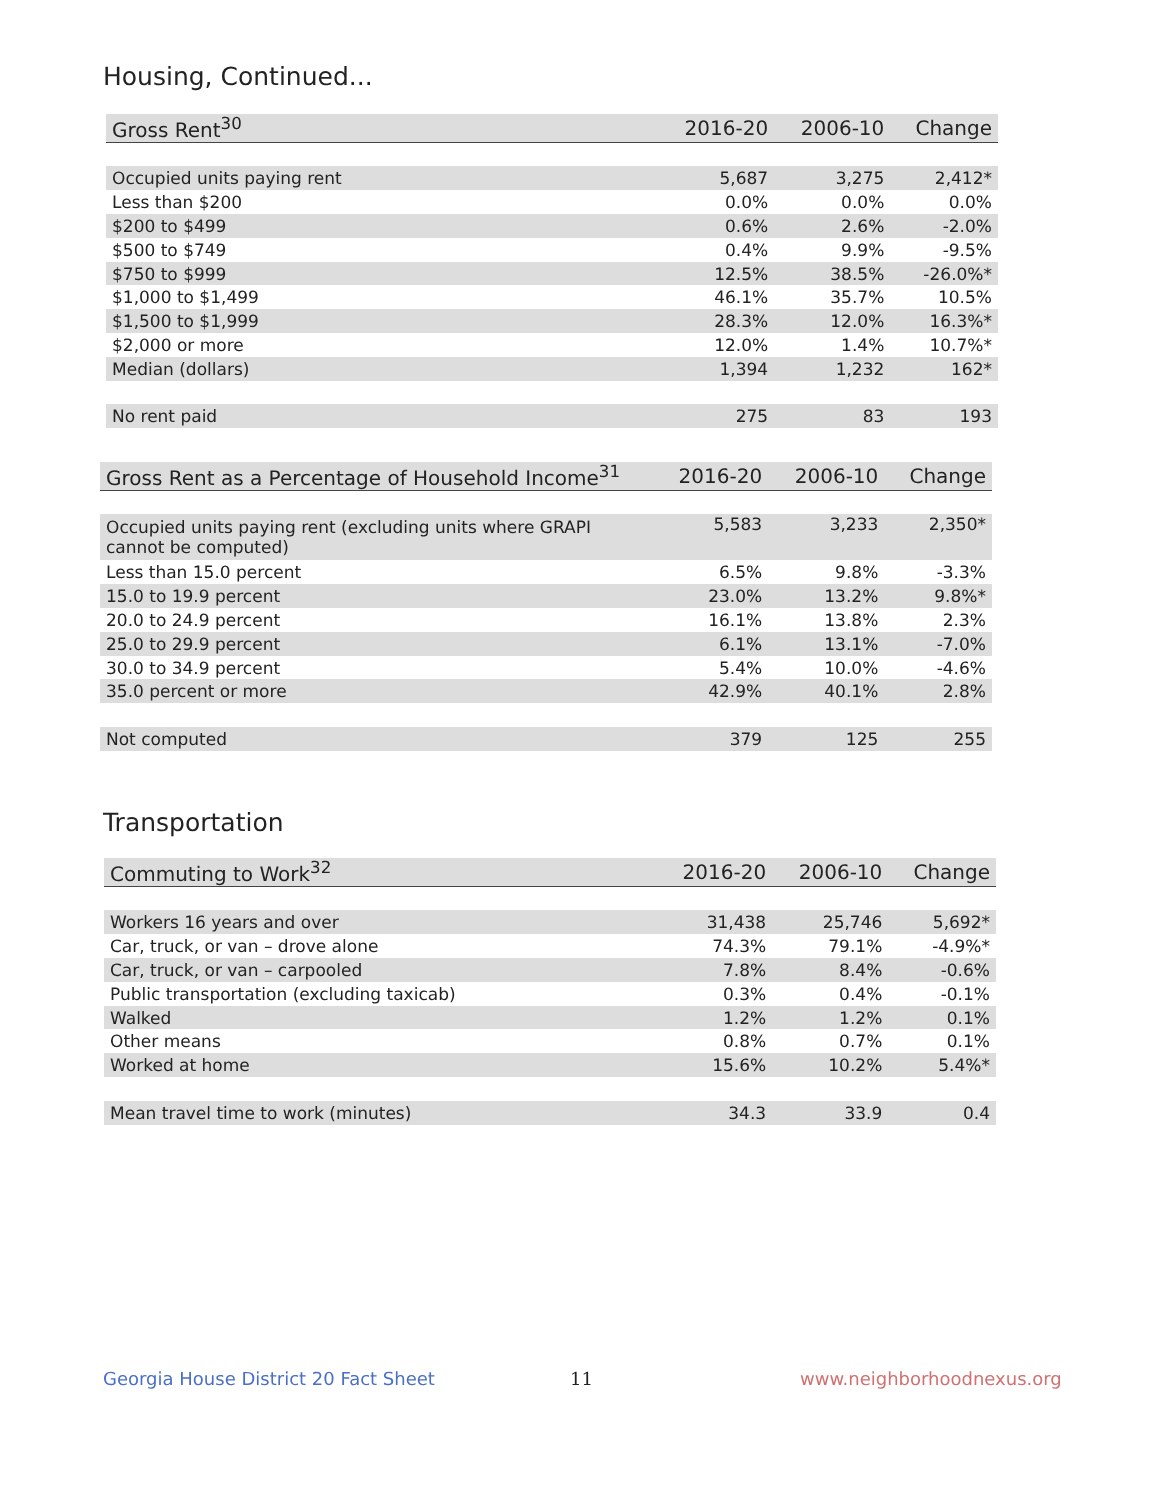Housing, Continued...
| Gross Rent<sup>30</sup> | 2016-20 | 2006-10 | Change |
| --- | --- | --- | --- |
| Occupied units paying rent | 5,687 | 3,275 | 2,412* |
| Less than $200 | 0.0% | 0.0% | 0.0% |
| $200 to $499 | 0.6% | 2.6% | -2.0% |
| $500 to $749 | 0.4% | 9.9% | -9.5% |
| $750 to $999 | 12.5% | 38.5% | -26.0%* |
| $1,000 to $1,499 | 46.1% | 35.7% | 10.5% |
| $1,500 to $1,999 | 28.3% | 12.0% | 16.3%* |
| $2,000 or more | 12.0% | 1.4% | 10.7%* |
| Median (dollars) | 1,394 | 1,232 | 162* |
| No rent paid | 275 | 83 | 193 |
| Gross Rent as a Percentage of Household Income<sup>31</sup> | 2016-20 | 2006-10 | Change |
| --- | --- | --- | --- |
| Occupied units paying rent (excluding units where GRAPI cannot be computed) | 5,583 | 3,233 | 2,350* |
| Less than 15.0 percent | 6.5% | 9.8% | -3.3% |
| 15.0 to 19.9 percent | 23.0% | 13.2% | 9.8%* |
| 20.0 to 24.9 percent | 16.1% | 13.8% | 2.3% |
| 25.0 to 29.9 percent | 6.1% | 13.1% | -7.0% |
| 30.0 to 34.9 percent | 5.4% | 10.0% | -4.6% |
| 35.0 percent or more | 42.9% | 40.1% | 2.8% |
| Not computed | 379 | 125 | 255 |
Transportation
| Commuting to Work<sup>32</sup> | 2016-20 | 2006-10 | Change |
| --- | --- | --- | --- |
| Workers 16 years and over | 31,438 | 25,746 | 5,692* |
| Car, truck, or van – drove alone | 74.3% | 79.1% | -4.9%* |
| Car, truck, or van – carpooled | 7.8% | 8.4% | -0.6% |
| Public transportation (excluding taxicab) | 0.3% | 0.4% | -0.1% |
| Walked | 1.2% | 1.2% | 0.1% |
| Other means | 0.8% | 0.7% | 0.1% |
| Worked at home | 15.6% | 10.2% | 5.4%* |
| Mean travel time to work (minutes) | 34.3 | 33.9 | 0.4 |
Georgia House District 20 Fact Sheet
11 www.neighborhoodnexus.org